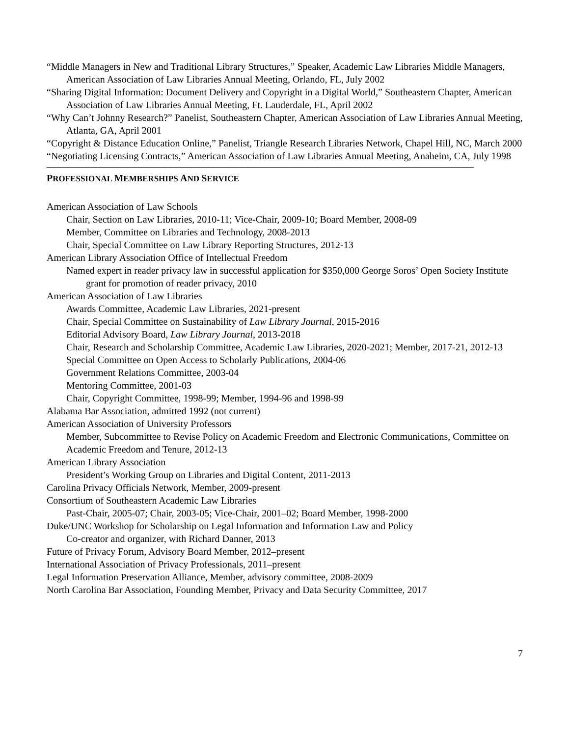“Middle Managers in New and Traditional Library Structures,” Speaker, Academic Law Libraries Middle Managers, American Association of Law Libraries Annual Meeting, Orlando, FL, July 2002
“Sharing Digital Information: Document Delivery and Copyright in a Digital World,” Southeastern Chapter, American Association of Law Libraries Annual Meeting, Ft. Lauderdale, FL, April 2002
“Why Can’t Johnny Research?” Panelist, Southeastern Chapter, American Association of Law Libraries Annual Meeting, Atlanta, GA, April 2001
“Copyright & Distance Education Online,” Panelist, Triangle Research Libraries Network, Chapel Hill, NC, March 2000
“Negotiating Licensing Contracts,” American Association of Law Libraries Annual Meeting, Anaheim, CA, July 1998
PROFESSIONAL MEMBERSHIPS AND SERVICE
American Association of Law Schools
Chair, Section on Law Libraries, 2010-11; Vice-Chair, 2009-10; Board Member, 2008-09
Member, Committee on Libraries and Technology, 2008-2013
Chair, Special Committee on Law Library Reporting Structures, 2012-13
American Library Association Office of Intellectual Freedom
Named expert in reader privacy law in successful application for $350,000 George Soros’ Open Society Institute grant for promotion of reader privacy, 2010
American Association of Law Libraries
Awards Committee, Academic Law Libraries, 2021-present
Chair, Special Committee on Sustainability of Law Library Journal, 2015-2016
Editorial Advisory Board, Law Library Journal, 2013-2018
Chair, Research and Scholarship Committee, Academic Law Libraries, 2020-2021; Member, 2017-21, 2012-13
Special Committee on Open Access to Scholarly Publications, 2004-06
Government Relations Committee, 2003-04
Mentoring Committee, 2001-03
Chair, Copyright Committee, 1998-99; Member, 1994-96 and 1998-99
Alabama Bar Association, admitted 1992 (not current)
American Association of University Professors
Member, Subcommittee to Revise Policy on Academic Freedom and Electronic Communications, Committee on Academic Freedom and Tenure, 2012-13
American Library Association
President’s Working Group on Libraries and Digital Content, 2011-2013
Carolina Privacy Officials Network, Member, 2009-present
Consortium of Southeastern Academic Law Libraries
Past-Chair, 2005-07; Chair, 2003-05; Vice-Chair, 2001–02; Board Member, 1998-2000
Duke/UNC Workshop for Scholarship on Legal Information and Information Law and Policy
Co-creator and organizer, with Richard Danner, 2013
Future of Privacy Forum, Advisory Board Member, 2012–present
International Association of Privacy Professionals, 2011–present
Legal Information Preservation Alliance, Member, advisory committee, 2008-2009
North Carolina Bar Association, Founding Member, Privacy and Data Security Committee, 2017
7